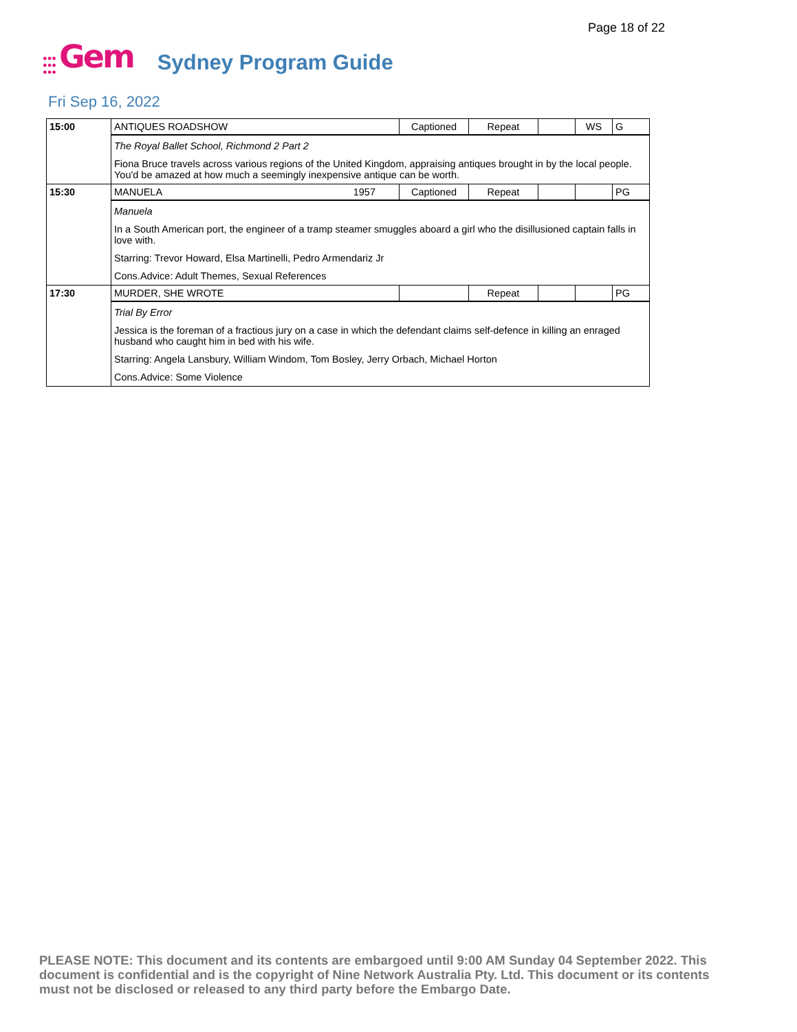Page 18 of 22
●●●
●●●
●●● Gem Sydney Program Guide
Fri Sep 16, 2022
| 15:00 | ANTIQUES ROADSHOW | Captioned | Repeat | | WS | G |
| | The Royal Ballet School, Richmond 2 Part 2 Fiona Bruce travels across various regions of the United Kingdom, appraising antiques brought in by the local people. You'd be amazed at how much a seemingly inexpensive antique can be worth. | | | | | |
| 15:30 | MANUELA 1957 | Captioned | Repeat | | | PG |
| | Manuela In a South American port, the engineer of a tramp steamer smuggles aboard a girl who the disillusioned captain falls in love with. Starring: Trevor Howard, Elsa Martinelli, Pedro Armendariz Jr Cons.Advice: Adult Themes, Sexual References | | | | | |
| 17:30 | MURDER, SHE WROTE | | Repeat | | | PG |
| | Trial By Error Jessica is the foreman of a fractious jury on a case in which the defendant claims self-defence in killing an enraged husband who caught him in bed with his wife. Starring: Angela Lansbury, William Windom, Tom Bosley, Jerry Orbach, Michael Horton Cons.Advice: Some Violence | | | | | |
PLEASE NOTE: This document and its contents are embargoed until 9:00 AM Sunday 04 September 2022. This document is confidential and is the copyright of Nine Network Australia Pty. Ltd. This document or its contents must not be disclosed or released to any third party before the Embargo Date.